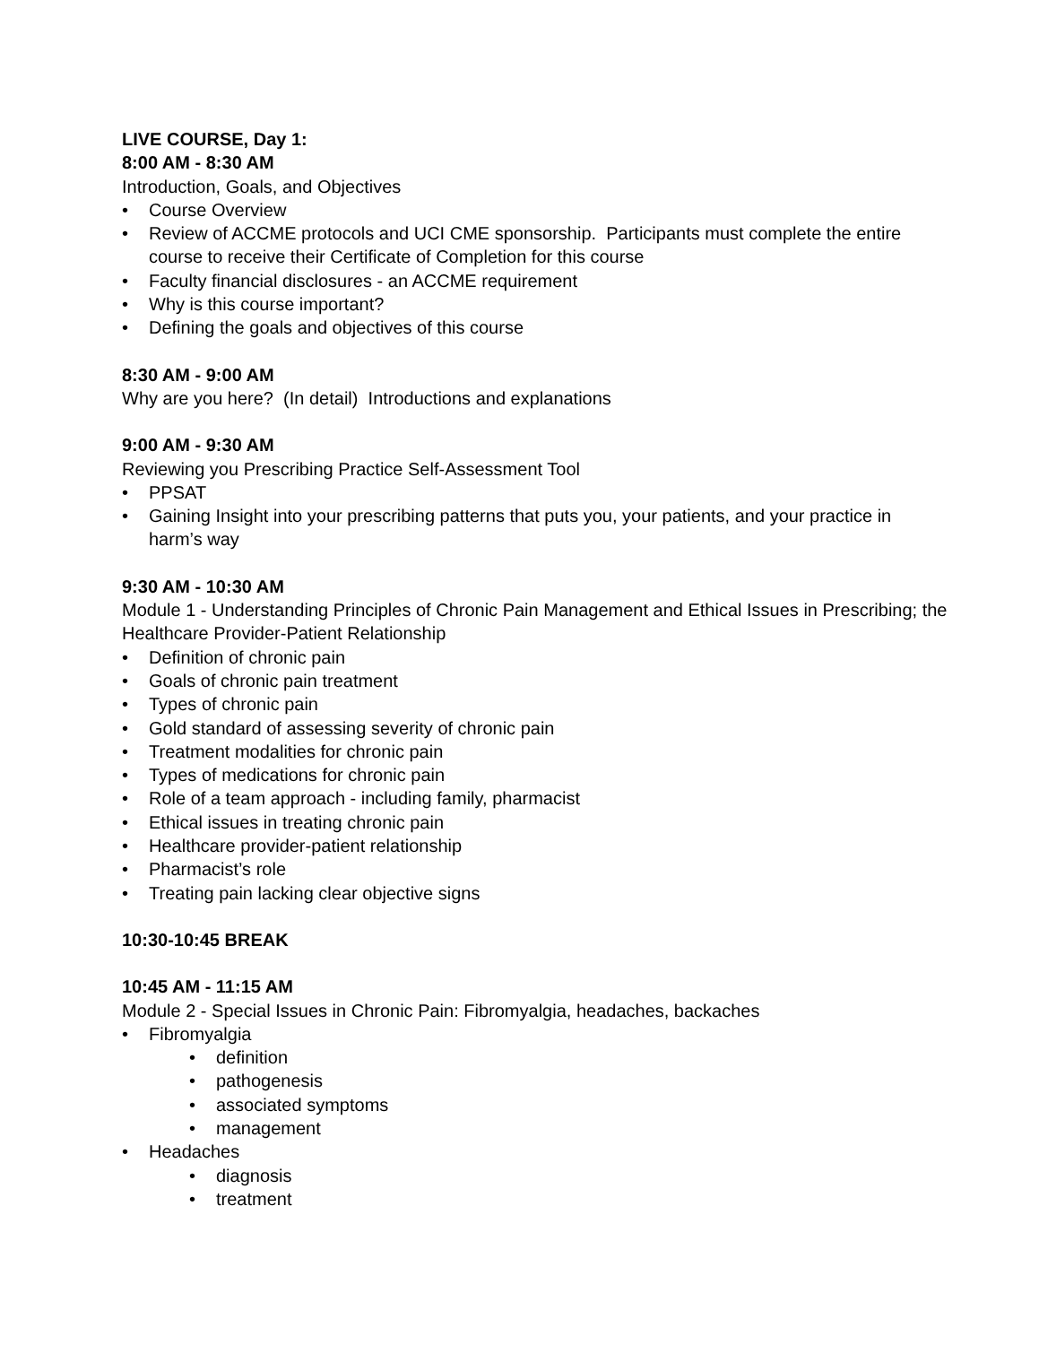LIVE COURSE, Day 1:
8:00 AM - 8:30 AM
Introduction, Goals, and Objectives
• Course Overview
• Review of ACCME protocols and UCI CME sponsorship. Participants must complete the entire course to receive their Certificate of Completion for this course
• Faculty financial disclosures - an ACCME requirement
• Why is this course important?
• Defining the goals and objectives of this course
8:30 AM - 9:00 AM
Why are you here? (In detail) Introductions and explanations
9:00 AM - 9:30 AM
Reviewing you Prescribing Practice Self-Assessment Tool
• PPSAT
• Gaining Insight into your prescribing patterns that puts you, your patients, and your practice in harm’s way
9:30 AM - 10:30 AM
Module 1 - Understanding Principles of Chronic Pain Management and Ethical Issues in Prescribing; the Healthcare Provider-Patient Relationship
• Definition of chronic pain
• Goals of chronic pain treatment
• Types of chronic pain
• Gold standard of assessing severity of chronic pain
• Treatment modalities for chronic pain
• Types of medications for chronic pain
• Role of a team approach - including family, pharmacist
• Ethical issues in treating chronic pain
• Healthcare provider-patient relationship
• Pharmacist’s role
• Treating pain lacking clear objective signs
10:30-10:45 BREAK
10:45 AM - 11:15 AM
Module 2 - Special Issues in Chronic Pain: Fibromyalgia, headaches, backaches
• Fibromyalgia
• definition
• pathogenesis
• associated symptoms
• management
• Headaches
• diagnosis
• treatment